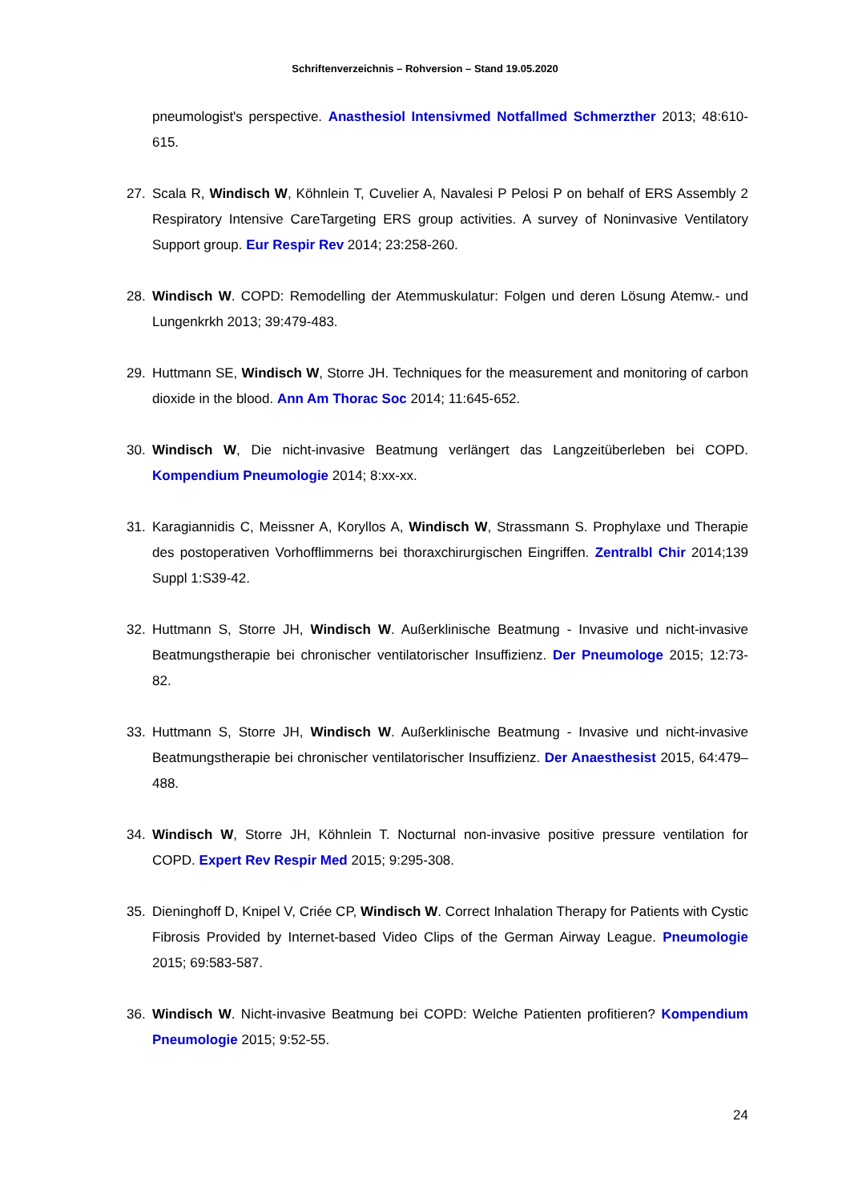Schriftenverzeichnis – Rohversion – Stand 19.05.2020
pneumologist's perspective. Anasthesiol Intensivmed Notfallmed Schmerzther 2013; 48:610-615.
27. Scala R, Windisch W, Köhnlein T, Cuvelier A, Navalesi P Pelosi P on behalf of ERS Assembly 2 Respiratory Intensive CareTargeting ERS group activities. A survey of Noninvasive Ventilatory Support group. Eur Respir Rev 2014; 23:258-260.
28. Windisch W. COPD: Remodelling der Atemmuskulatur: Folgen und deren Lösung Atemw.- und Lungenkrkh 2013; 39:479-483.
29. Huttmann SE, Windisch W, Storre JH. Techniques for the measurement and monitoring of carbon dioxide in the blood. Ann Am Thorac Soc 2014; 11:645-652.
30. Windisch W, Die nicht-invasive Beatmung verlängert das Langzeitüberleben bei COPD. Kompendium Pneumologie 2014; 8:xx-xx.
31. Karagiannidis C, Meissner A, Koryllos A, Windisch W, Strassmann S. Prophylaxe und Therapie des postoperativen Vorhofflimmerns bei thoraxchirurgischen Eingriffen. Zentralbl Chir 2014;139 Suppl 1:S39-42.
32. Huttmann S, Storre JH, Windisch W. Außerklinische Beatmung - Invasive und nicht-invasive Beatmungstherapie bei chronischer ventilatorischer Insuffizienz. Der Pneumologe 2015; 12:73-82.
33. Huttmann S, Storre JH, Windisch W. Außerklinische Beatmung - Invasive und nicht-invasive Beatmungstherapie bei chronischer ventilatorischer Insuffizienz. Der Anaesthesist 2015, 64:479–488.
34. Windisch W, Storre JH, Köhnlein T. Nocturnal non-invasive positive pressure ventilation for COPD. Expert Rev Respir Med 2015; 9:295-308.
35. Dieninghoff D, Knipel V, Criée CP, Windisch W. Correct Inhalation Therapy for Patients with Cystic Fibrosis Provided by Internet-based Video Clips of the German Airway League. Pneumologie 2015; 69:583-587.
36. Windisch W. Nicht-invasive Beatmung bei COPD: Welche Patienten profitieren? Kompendium Pneumologie 2015; 9:52-55.
24